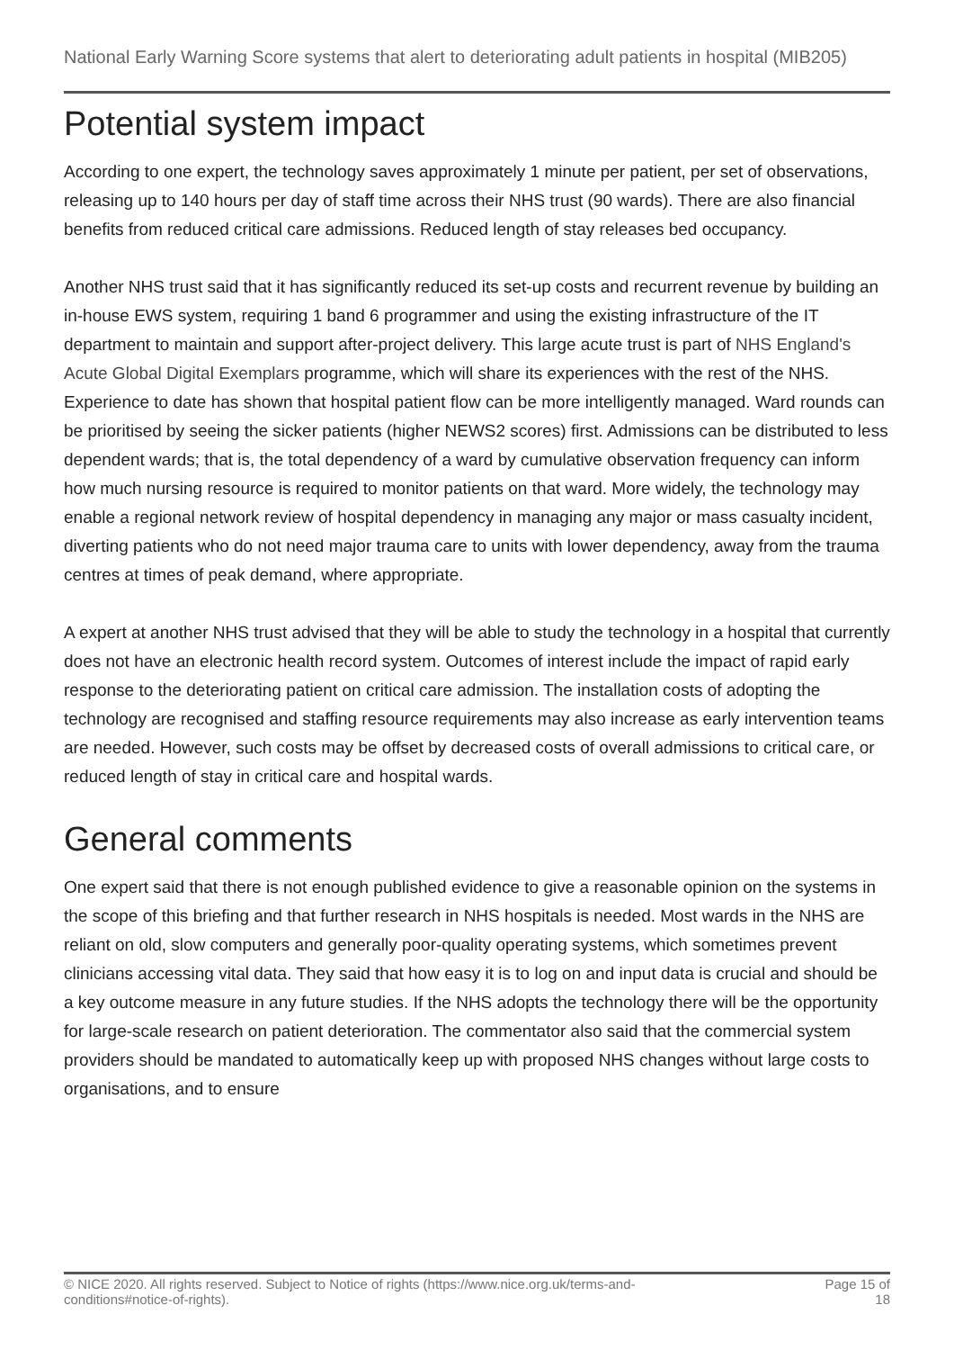National Early Warning Score systems that alert to deteriorating adult patients in hospital (MIB205)
Potential system impact
According to one expert, the technology saves approximately 1 minute per patient, per set of observations, releasing up to 140 hours per day of staff time across their NHS trust (90 wards). There are also financial benefits from reduced critical care admissions. Reduced length of stay releases bed occupancy.
Another NHS trust said that it has significantly reduced its set-up costs and recurrent revenue by building an in-house EWS system, requiring 1 band 6 programmer and using the existing infrastructure of the IT department to maintain and support after-project delivery. This large acute trust is part of NHS England's Acute Global Digital Exemplars programme, which will share its experiences with the rest of the NHS. Experience to date has shown that hospital patient flow can be more intelligently managed. Ward rounds can be prioritised by seeing the sicker patients (higher NEWS2 scores) first. Admissions can be distributed to less dependent wards; that is, the total dependency of a ward by cumulative observation frequency can inform how much nursing resource is required to monitor patients on that ward. More widely, the technology may enable a regional network review of hospital dependency in managing any major or mass casualty incident, diverting patients who do not need major trauma care to units with lower dependency, away from the trauma centres at times of peak demand, where appropriate.
A expert at another NHS trust advised that they will be able to study the technology in a hospital that currently does not have an electronic health record system. Outcomes of interest include the impact of rapid early response to the deteriorating patient on critical care admission. The installation costs of adopting the technology are recognised and staffing resource requirements may also increase as early intervention teams are needed. However, such costs may be offset by decreased costs of overall admissions to critical care, or reduced length of stay in critical care and hospital wards.
General comments
One expert said that there is not enough published evidence to give a reasonable opinion on the systems in the scope of this briefing and that further research in NHS hospitals is needed. Most wards in the NHS are reliant on old, slow computers and generally poor-quality operating systems, which sometimes prevent clinicians accessing vital data. They said that how easy it is to log on and input data is crucial and should be a key outcome measure in any future studies. If the NHS adopts the technology there will be the opportunity for large-scale research on patient deterioration. The commentator also said that the commercial system providers should be mandated to automatically keep up with proposed NHS changes without large costs to organisations, and to ensure
© NICE 2020. All rights reserved. Subject to Notice of rights (https://www.nice.org.uk/terms-and-
conditions#notice-of-rights).
Page 15 of
18